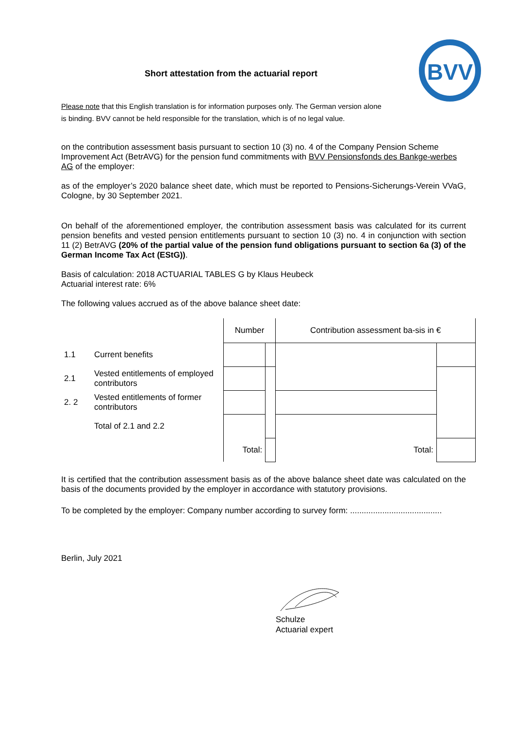BVV
Short attestation from the actuarial report
Please note that this English translation is for information purposes only. The German version alone
is binding. BVV cannot be held responsible for the translation, which is of no legal value.
on the contribution assessment basis pursuant to section 10 (3) no. 4 of the Company Pension Scheme Improvement Act (BetrAVG) for the pension fund commitments with BVV Pensionsfonds des Bankge-werbes AG of the employer:
as of the employer’s 2020 balance sheet date, which must be reported to Pensions-Sicherungs-Verein VVaG, Cologne, by 30 September 2021.
On behalf of the aforementioned employer, the contribution assessment basis was calculated for its current pension benefits and vested pension entitlements pursuant to section 10 (3) no. 4 in conjunction with section 11 (2) BetrAVG (20% of the partial value of the pension fund obligations pursuant to section 6a (3) of the German Income Tax Act (EStG)).
Basis of calculation: 2018 ACTUARIAL TABLES G by Klaus Heubeck
Actuarial interest rate: 6%
The following values accrued as of the above balance sheet date:
| | | Number | | Contribution assessment ba-sis in € | |
| 1.1 | Current benefits | | | | |
| 2.1 | Vested entitlements of employed contributors | | | | |
| 2. 2 | Vested entitlements of former contributors | | | | |
| | Total of 2.1 and 2.2 | | | | |
| | | Total: | | Total: | |
It is certified that the contribution assessment basis as of the above balance sheet date was calculated on the basis of the documents provided by the employer in accordance with statutory provisions.
To be completed by the employer: Company number according to survey form: ........................................
Berlin, July 2021
Schulze
Actuarial expert